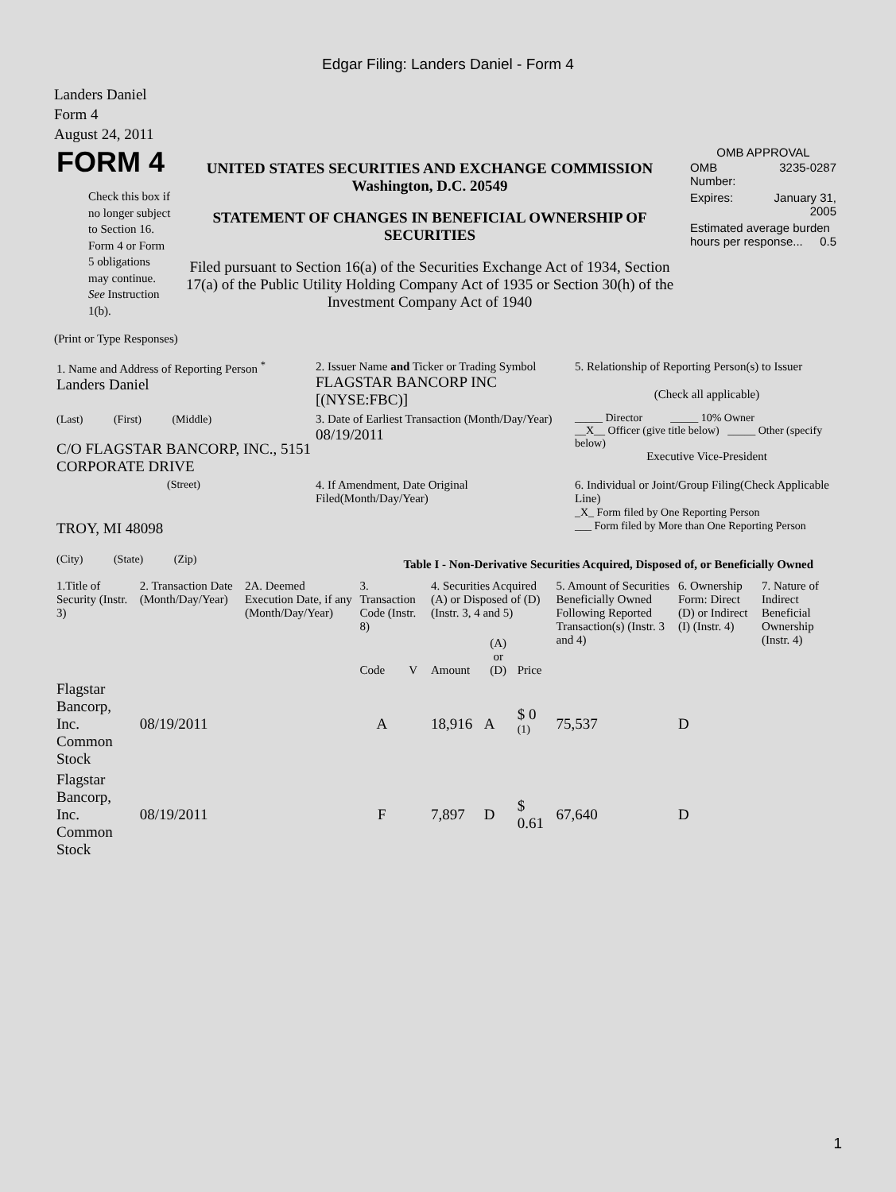Edgar Filing: Landers Daniel - Form 4
Landers Daniel
Form 4
August 24, 2011
| FORM 4 Check this box if no longer subject to Section 16. Form 4 or Form 5 obligations may continue. See Instruction 1(b). | UNITED STATES SECURITIES AND EXCHANGE COMMISSION Washington, D.C. 20549 STATEMENT OF CHANGES IN BENEFICIAL OWNERSHIP OF SECURITIES Filed pursuant to Section 16(a) of the Securities Exchange Act of 1934, Section 17(a) of the Public Utility Holding Company Act of 1935 or Section 30(h) of the Investment Company Act of 1940 | OMB APPROVAL / OMB Number: / 3235-0287 / / Expires: / January 31, 2005 / / Estimated average burden hours per response... 0.5 / / |
(Print or Type Responses)
| 1. Name and Address of Reporting Person <sup>*</sup> Landers Daniel | 2. Issuer Name and Ticker or Trading Symbol FLAGSTAR BANCORP INC [(NYSE:FBC)] | 5. Relationship of Reporting Person(s) to Issuer (Check all applicable) |
| (Last) (First) (Middle) C/O FLAGSTAR BANCORP, INC., 5151 CORPORATE DRIVE | 3. Date of Earliest Transaction (Month/Day/Year) 08/19/2011 | _____ Director _____ 10% Owner __X__ Officer (give title below) _____ Other (specify below) Executive Vice-President |
| (Street) TROY, MI 48098 (City) (State) (Zip) | 4. If Amendment, Date Original Filed(Month/Day/Year) | 6. Individual or Joint/Group Filing(Check Applicable Line) _X_ Form filed by One Reporting Person ___ Form filed by More than One Reporting Person |
Table I - Non-Derivative Securities Acquired, Disposed of, or Beneficially Owned
| 1.Title of Security (Instr. 3) | 2. Transaction Date (Month/Day/Year) | 2A. Deemed Execution Date, if any (Month/Day/Year) | 3. Transaction Code (Instr. 8) | | 4. Securities Acquired (A) or Disposed of (D) (Instr. 3, 4 and 5) | | | 5. Amount of Securities Beneficially Owned Following Reported Transaction(s) (Instr. 3 and 4) | 6. Ownership Form: Direct (D) or Indirect (I) (Instr. 4) | 7. Nature of Indirect Beneficial Ownership (Instr. 4) |
| --- | --- | --- | --- | --- | --- | --- | --- | --- | --- | --- |
| | | | Code | V | Amount | (A) or (D) | Price | | | |
| Flagstar Bancorp, Inc. Common Stock | 08/19/2011 | | A | | 18,916 | A | $ 0 <sup>(1)</sup> | 75,537 | D | |
| Flagstar Bancorp, Inc. Common Stock | 08/19/2011 | | F | | 7,897 | D | $ 0.61 | 67,640 | D | |
1